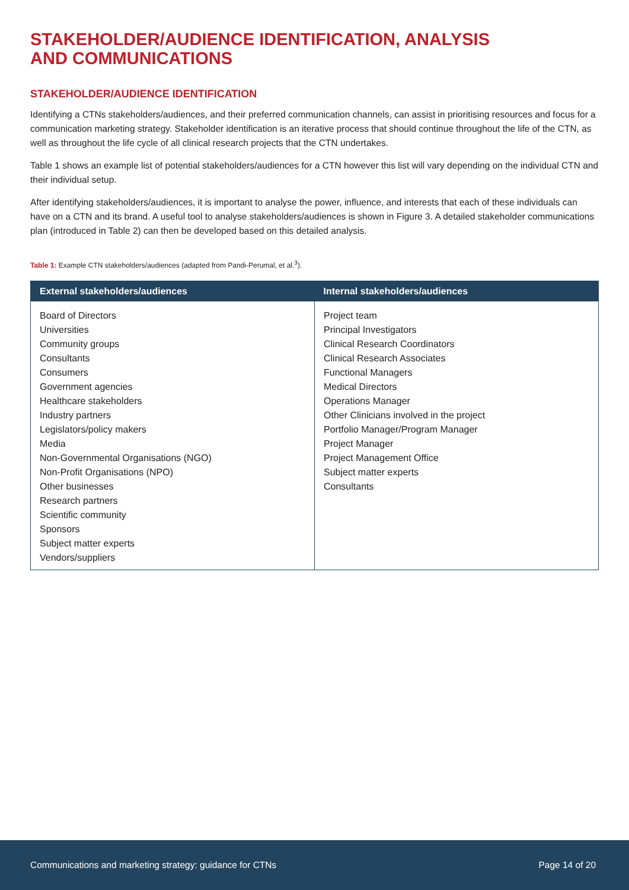STAKEHOLDER/AUDIENCE IDENTIFICATION, ANALYSIS
AND COMMUNICATIONS
STAKEHOLDER/AUDIENCE IDENTIFICATION
Identifying a CTNs stakeholders/audiences, and their preferred communication channels, can assist in prioritising resources and focus for a communication marketing strategy. Stakeholder identification is an iterative process that should continue throughout the life of the CTN, as well as throughout the life cycle of all clinical research projects that the CTN undertakes.
Table 1 shows an example list of potential stakeholders/audiences for a CTN however this list will vary depending on the individual CTN and their individual setup.
After identifying stakeholders/audiences, it is important to analyse the power, influence, and interests that each of these individuals can have on a CTN and its brand. A useful tool to analyse stakeholders/audiences is shown in Figure 3. A detailed stakeholder communications plan (introduced in Table 2) can then be developed based on this detailed analysis.
Table 1: Example CTN stakeholders/audiences (adapted from Pandi-Perumal, et al.<sup>3</sup>).
| External stakeholders/audiences | Internal stakeholders/audiences |
| --- | --- |
| Board of Directors Universities Community groups Consultants Consumers Government agencies Healthcare stakeholders Industry partners Legislators/policy makers Media Non-Governmental Organisations (NGO) Non-Profit Organisations (NPO) Other businesses Research partners Scientific community Sponsors Subject matter experts Vendors/suppliers | Project team Principal Investigators Clinical Research Coordinators Clinical Research Associates Functional Managers Medical Directors Operations Manager Other Clinicians involved in the project Portfolio Manager/Program Manager Project Manager Project Management Office Subject matter experts Consultants |
Communications and marketing strategy: guidance for CTNs Page 14 of 20